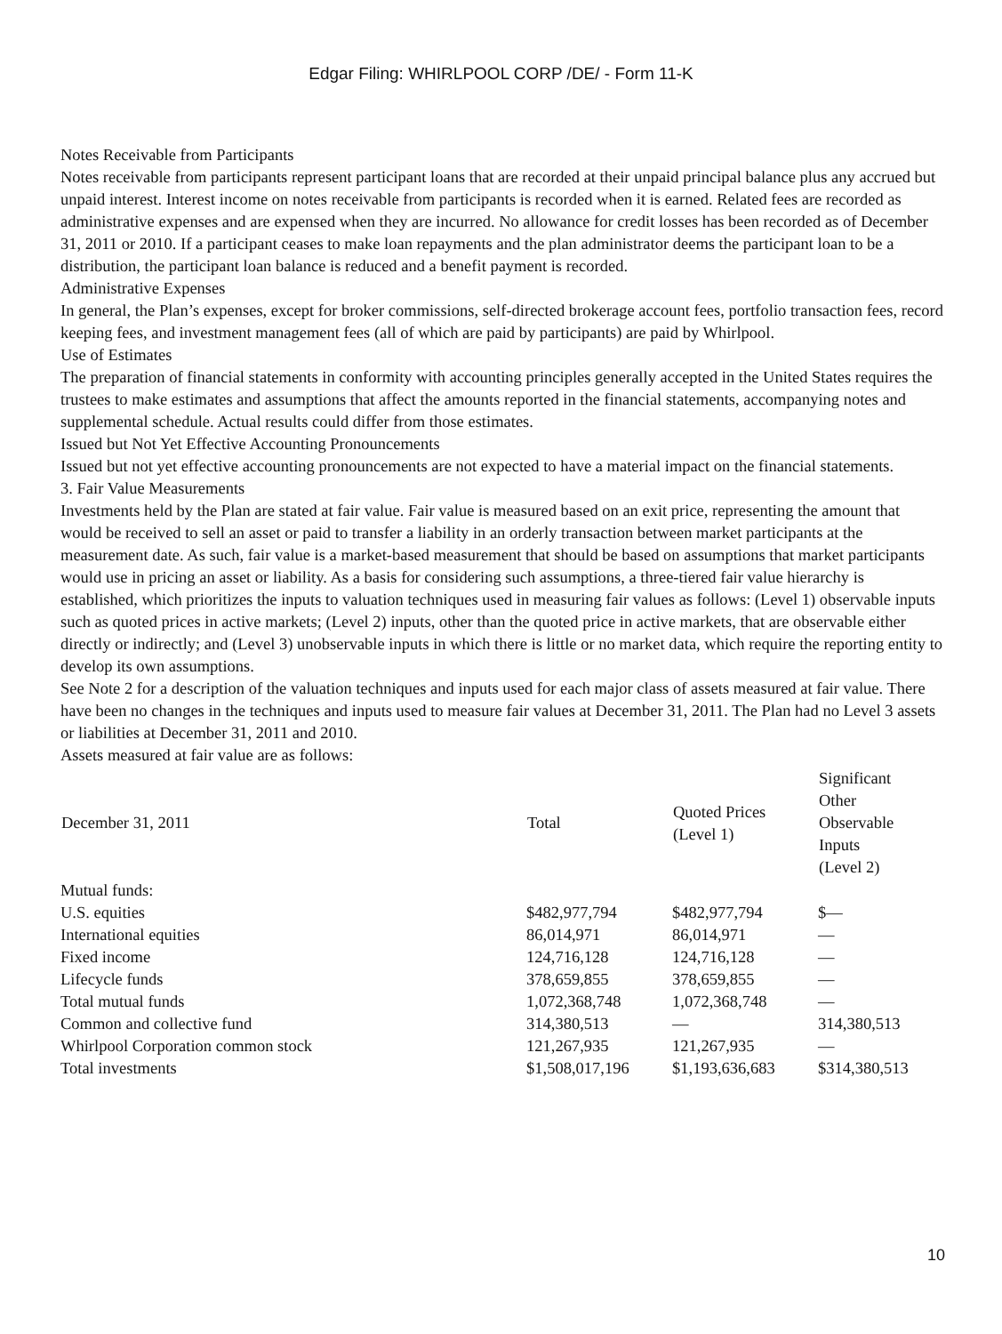Edgar Filing: WHIRLPOOL CORP /DE/ - Form 11-K
Notes Receivable from Participants
Notes receivable from participants represent participant loans that are recorded at their unpaid principal balance plus any accrued but unpaid interest. Interest income on notes receivable from participants is recorded when it is earned. Related fees are recorded as administrative expenses and are expensed when they are incurred. No allowance for credit losses has been recorded as of December 31, 2011 or 2010. If a participant ceases to make loan repayments and the plan administrator deems the participant loan to be a distribution, the participant loan balance is reduced and a benefit payment is recorded.
Administrative Expenses
In general, the Plan’s expenses, except for broker commissions, self-directed brokerage account fees, portfolio transaction fees, record keeping fees, and investment management fees (all of which are paid by participants) are paid by Whirlpool.
Use of Estimates
The preparation of financial statements in conformity with accounting principles generally accepted in the United States requires the trustees to make estimates and assumptions that affect the amounts reported in the financial statements, accompanying notes and supplemental schedule. Actual results could differ from those estimates.
Issued but Not Yet Effective Accounting Pronouncements
Issued but not yet effective accounting pronouncements are not expected to have a material impact on the financial statements.
3. Fair Value Measurements
Investments held by the Plan are stated at fair value. Fair value is measured based on an exit price, representing the amount that would be received to sell an asset or paid to transfer a liability in an orderly transaction between market participants at the measurement date. As such, fair value is a market-based measurement that should be based on assumptions that market participants would use in pricing an asset or liability. As a basis for considering such assumptions, a three-tiered fair value hierarchy is established, which prioritizes the inputs to valuation techniques used in measuring fair values as follows: (Level 1) observable inputs such as quoted prices in active markets; (Level 2) inputs, other than the quoted price in active markets, that are observable either directly or indirectly; and (Level 3) unobservable inputs in which there is little or no market data, which require the reporting entity to develop its own assumptions.
See Note 2 for a description of the valuation techniques and inputs used for each major class of assets measured at fair value. There have been no changes in the techniques and inputs used to measure fair values at December 31, 2011. The Plan had no Level 3 assets or liabilities at December 31, 2011 and 2010.
Assets measured at fair value are as follows:
| December 31, 2011 | Total | Quoted Prices (Level 1) | Significant Other Observable Inputs (Level 2) |
| --- | --- | --- | --- |
| Mutual funds: | | | |
| U.S. equities | $482,977,794 | $482,977,794 | $— |
| International equities | 86,014,971 | 86,014,971 | — |
| Fixed income | 124,716,128 | 124,716,128 | — |
| Lifecycle funds | 378,659,855 | 378,659,855 | — |
| Total mutual funds | 1,072,368,748 | 1,072,368,748 | — |
| Common and collective fund | 314,380,513 | — | 314,380,513 |
| Whirlpool Corporation common stock | 121,267,935 | 121,267,935 | — |
| Total investments | $1,508,017,196 | $1,193,636,683 | $314,380,513 |
10